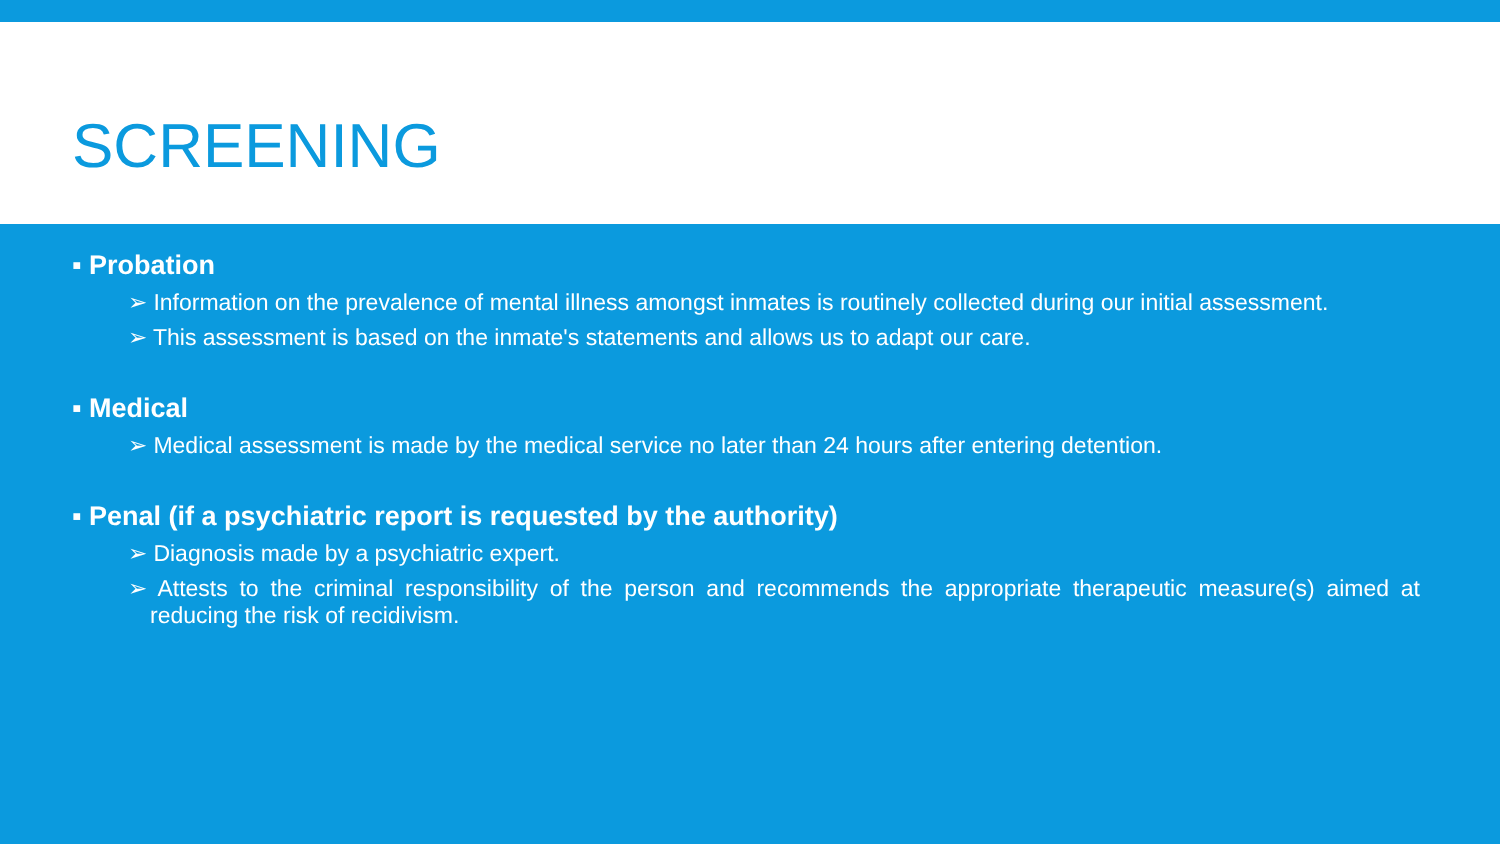SCREENING
▪ Probation
➢ Information on the prevalence of mental illness amongst inmates is routinely collected during our initial assessment.
➢ This assessment is based on the inmate's statements and allows us to adapt our care.
▪ Medical
➢ Medical assessment is made by the medical service no later than 24 hours after entering detention.
▪ Penal (if a psychiatric report is requested by the authority)
➢ Diagnosis made by a psychiatric expert.
➢ Attests to the criminal responsibility of the person and recommends the appropriate therapeutic measure(s) aimed at reducing the risk of recidivism.